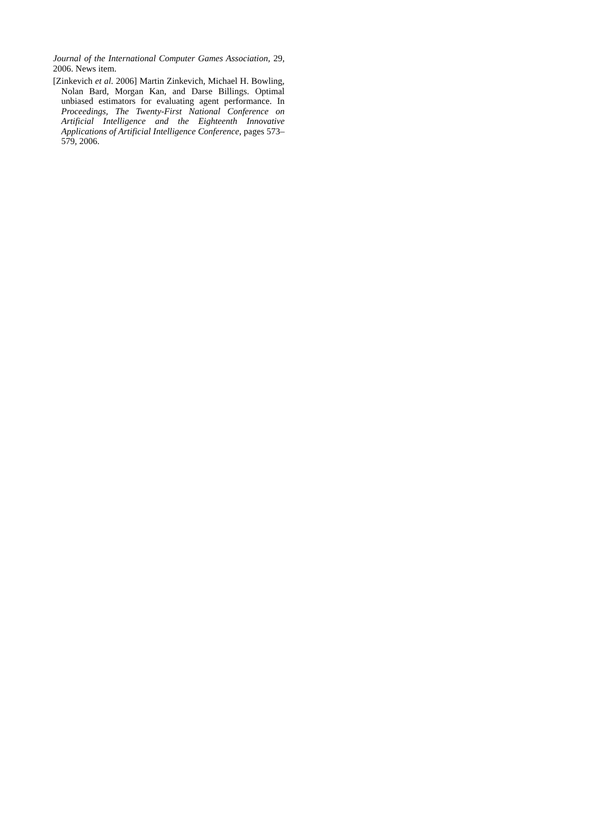Journal of the International Computer Games Association, 29, 2006. News item.
[Zinkevich et al. 2006] Martin Zinkevich, Michael H. Bowling, Nolan Bard, Morgan Kan, and Darse Billings. Optimal unbiased estimators for evaluating agent performance. In Proceedings, The Twenty-First National Conference on Artificial Intelligence and the Eighteenth Innovative Applications of Artificial Intelligence Conference, pages 573–579, 2006.